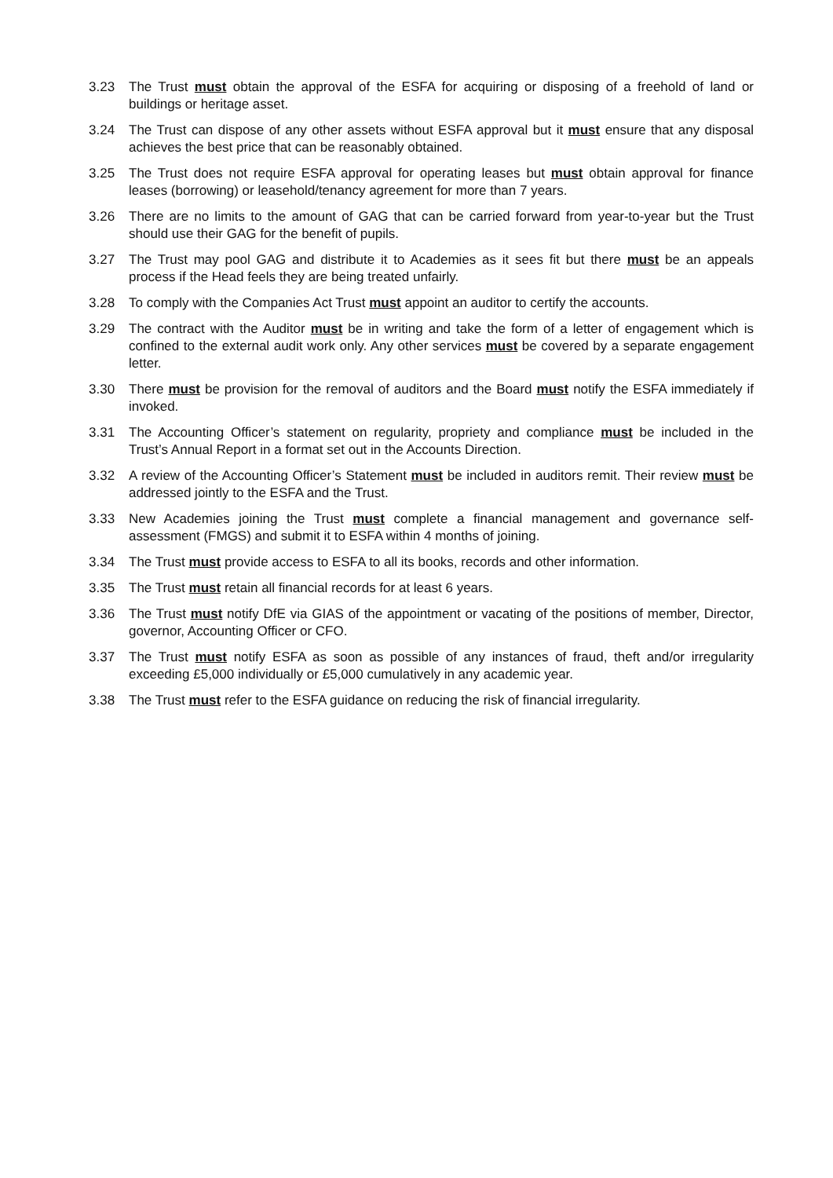3.23 The Trust must obtain the approval of the ESFA for acquiring or disposing of a freehold of land or buildings or heritage asset.
3.24 The Trust can dispose of any other assets without ESFA approval but it must ensure that any disposal achieves the best price that can be reasonably obtained.
3.25 The Trust does not require ESFA approval for operating leases but must obtain approval for finance leases (borrowing) or leasehold/tenancy agreement for more than 7 years.
3.26 There are no limits to the amount of GAG that can be carried forward from year-to-year but the Trust should use their GAG for the benefit of pupils.
3.27 The Trust may pool GAG and distribute it to Academies as it sees fit but there must be an appeals process if the Head feels they are being treated unfairly.
3.28 To comply with the Companies Act Trust must appoint an auditor to certify the accounts.
3.29 The contract with the Auditor must be in writing and take the form of a letter of engagement which is confined to the external audit work only. Any other services must be covered by a separate engagement letter.
3.30 There must be provision for the removal of auditors and the Board must notify the ESFA immediately if invoked.
3.31 The Accounting Officer’s statement on regularity, propriety and compliance must be included in the Trust’s Annual Report in a format set out in the Accounts Direction.
3.32 A review of the Accounting Officer’s Statement must be included in auditors remit. Their review must be addressed jointly to the ESFA and the Trust.
3.33 New Academies joining the Trust must complete a financial management and governance self-assessment (FMGS) and submit it to ESFA within 4 months of joining.
3.34 The Trust must provide access to ESFA to all its books, records and other information.
3.35 The Trust must retain all financial records for at least 6 years.
3.36 The Trust must notify DfE via GIAS of the appointment or vacating of the positions of member, Director, governor, Accounting Officer or CFO.
3.37 The Trust must notify ESFA as soon as possible of any instances of fraud, theft and/or irregularity exceeding £5,000 individually or £5,000 cumulatively in any academic year.
3.38 The Trust must refer to the ESFA guidance on reducing the risk of financial irregularity.